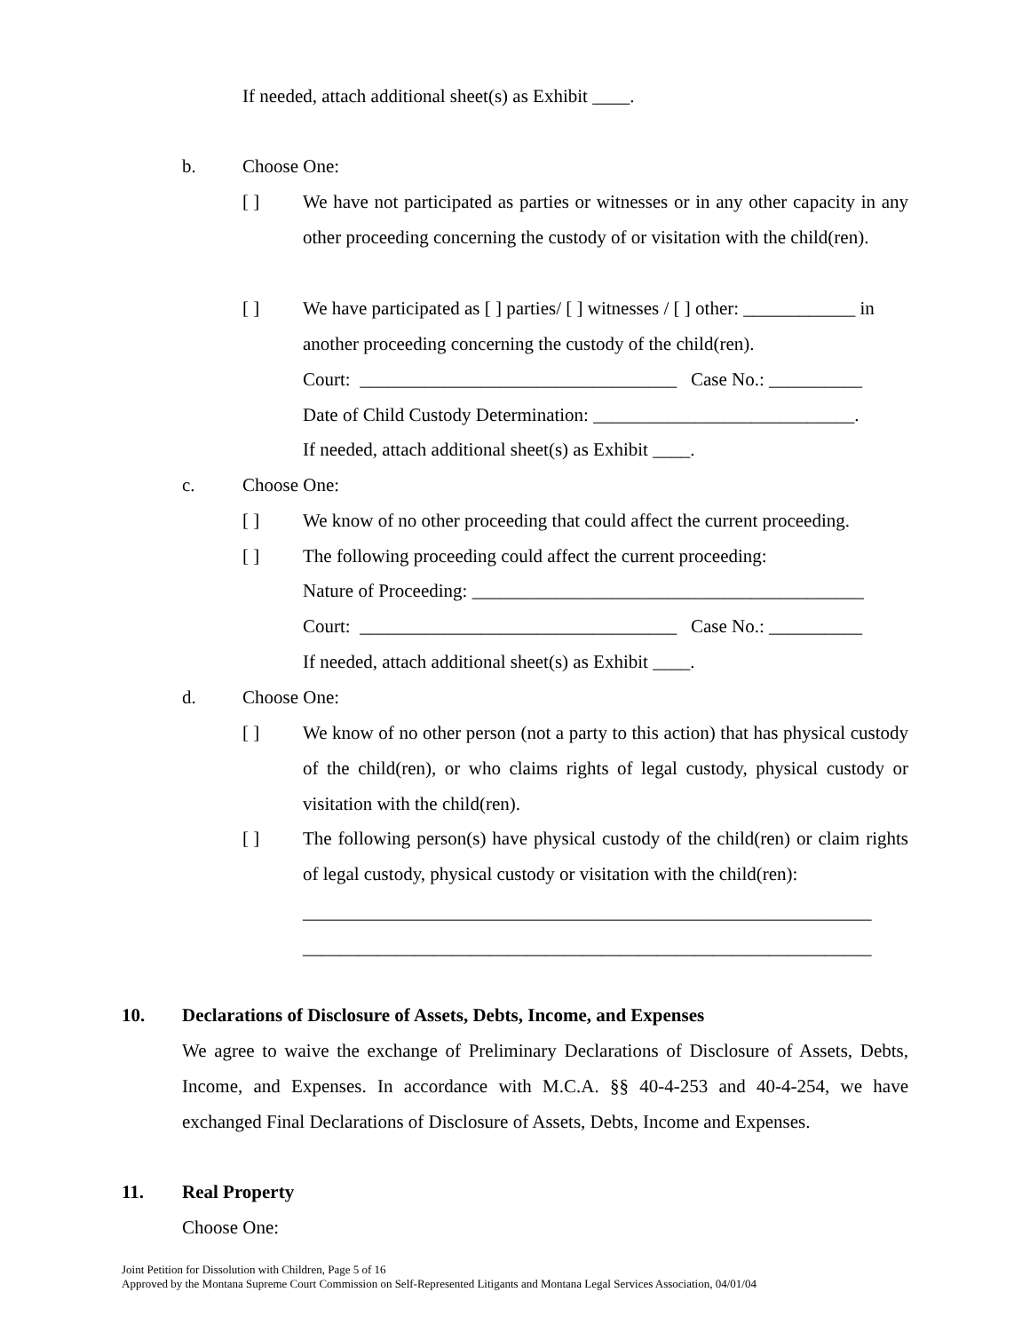If needed, attach additional sheet(s) as Exhibit ____.
b. Choose One:
[ ]
We have not participated as parties or witnesses or in any other capacity in any other proceeding concerning the custody of or visitation with the child(ren).
[ ] We have participated as [ ] parties/ [ ] witnesses / [ ] other: ____________ in
another proceeding concerning the custody of the child(ren).
Court: __________________________________ Case No.: __________
Date of Child Custody Determination: ____________________________.
If needed, attach additional sheet(s) as Exhibit ____.
c. Choose One:
[ ] We know of no other proceeding that could affect the current proceeding.
[ ] The following proceeding could affect the current proceeding:
Nature of Proceeding: __________________________________________
Court: __________________________________ Case No.: __________
If needed, attach additional sheet(s) as Exhibit ____.
d. Choose One:
[ ]
We know of no other person (not a party to this action) that has physical custody of the child(ren), or who claims rights of legal custody, physical custody or visitation with the child(ren).
[ ]
The following person(s) have physical custody of the child(ren) or claim rights of legal custody, physical custody or visitation with the child(ren):
_____________________________________________________________
_____________________________________________________________
10. Declarations of Disclosure of Assets, Debts, Income, and Expenses
We agree to waive the exchange of Preliminary Declarations of Disclosure of Assets, Debts, Income, and Expenses. In accordance with M.C.A. §§ 40-4-253 and 40-4-254, we have exchanged Final Declarations of Disclosure of Assets, Debts, Income and Expenses.
11. Real Property
Choose One:
Joint Petition for Dissolution with Children, Page 5 of 16
Approved by the Montana Supreme Court Commission on Self-Represented Litigants and Montana Legal Services Association, 04/01/04